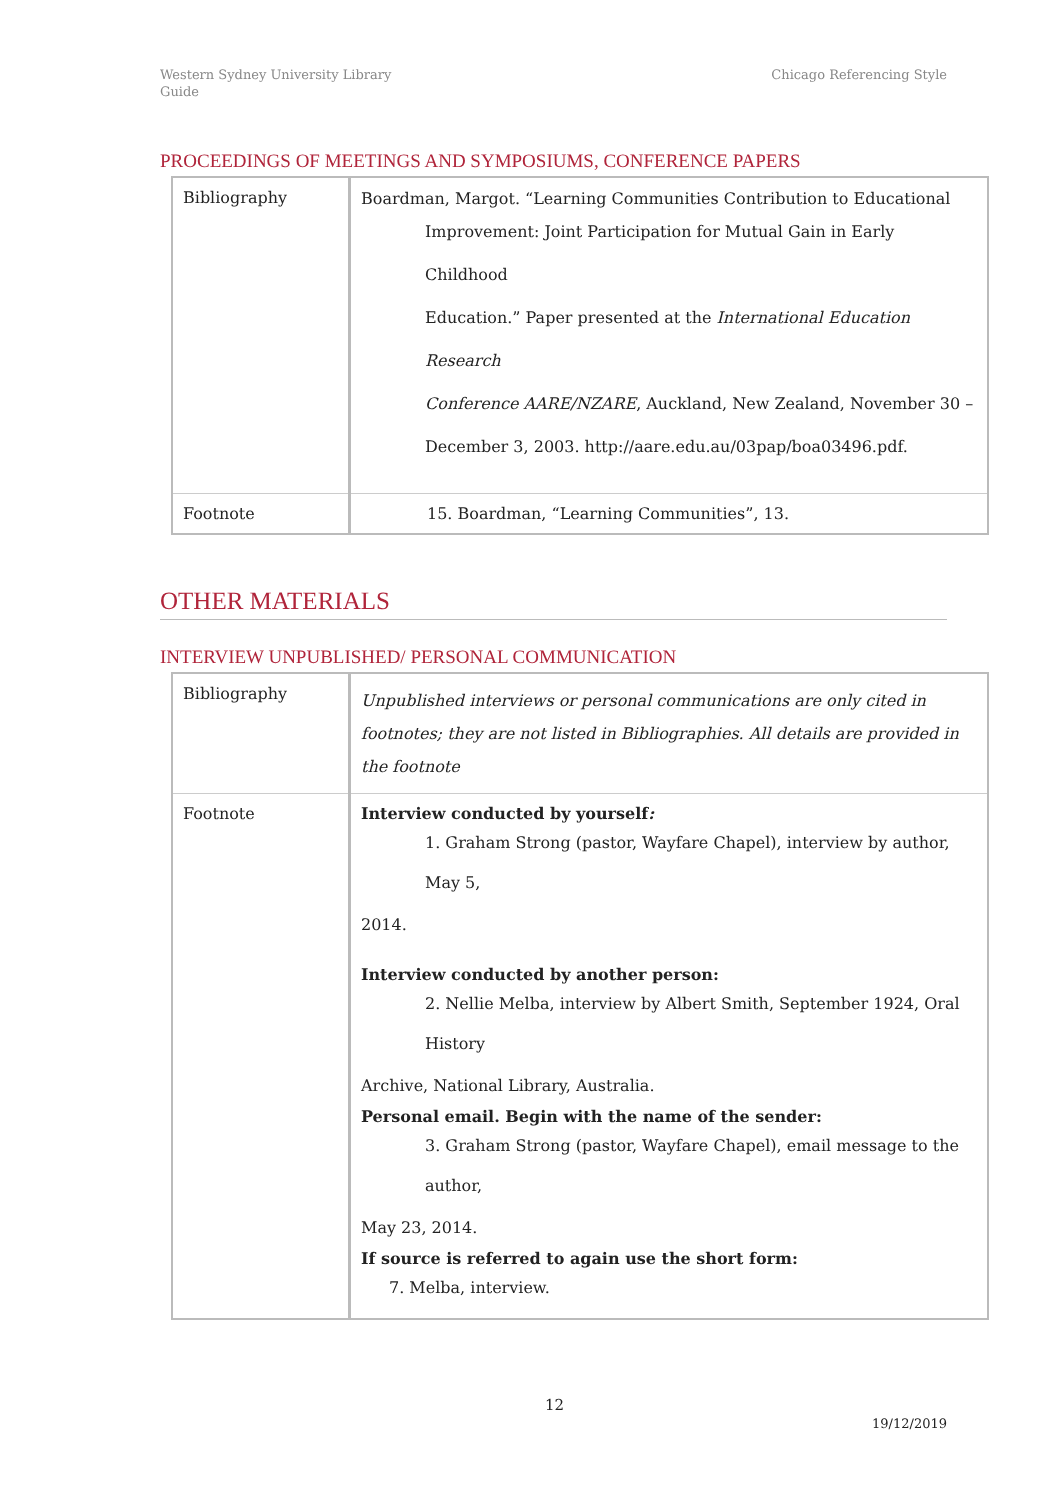Western Sydney University Library
Guide
Chicago Referencing Style
PROCEEDINGS OF MEETINGS AND SYMPOSIUMS, CONFERENCE PAPERS
| Bibliography | Boardman, Margot. “Learning Communities Contribution to Educational Improvement: Joint Participation for Mutual Gain in Early Childhood Education.” Paper presented at the International Education Research Conference AARE/NZARE , Auckland, New Zealand, November 30 – December 3, 2003. http://aare.edu.au/03pap/boa03496.pdf. |
| Footnote | 15. Boardman, “Learning Communities”, 13. |
OTHER MATERIALS
INTERVIEW UNPUBLISHED/ PERSONAL COMMUNICATION
| Bibliography | Unpublished interviews or personal communications are only cited in footnotes; they are not listed in Bibliographies. All details are provided in the footnote |
| Footnote | Interview conducted by yourself : 1. Graham Strong (pastor, Wayfare Chapel), interview by author, May 5, 2014. Interview conducted by another person: 2. Nellie Melba, interview by Albert Smith, September 1924, Oral History Archive, National Library, Australia. Personal email. Begin with the name of the sender: 3. Graham Strong (pastor, Wayfare Chapel), email message to the author, May 23, 2014. If source is referred to again use the short form: 7. Melba, interview. |
12
19/12/2019